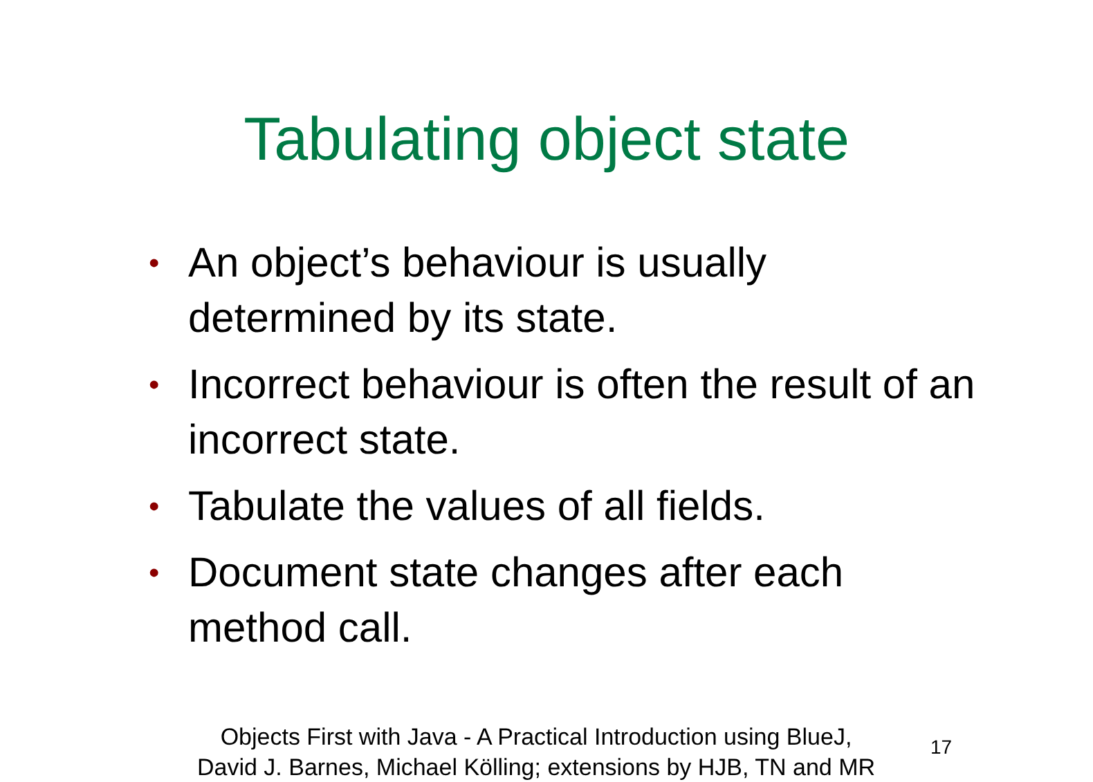Tabulating object state
• An object’s behaviour is usually determined by its state.
• Incorrect behaviour is often the result of an incorrect state.
• Tabulate the values of all fields.
• Document state changes after each method call.
Objects First with Java - A Practical Introduction using BlueJ,
David J. Barnes, Michael Kölling; extensions by HJB, TN and MR
17